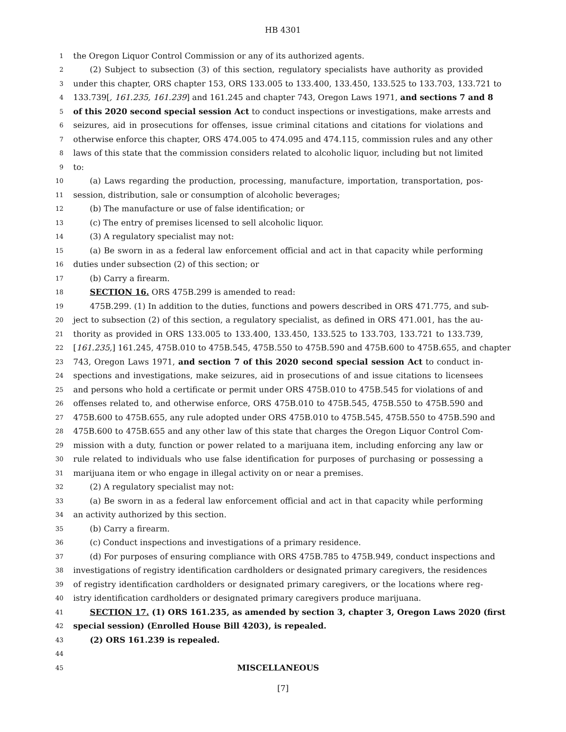HB 4301
1 the Oregon Liquor Control Commission or any of its authorized agents.
2 (2) Subject to subsection (3) of this section, regulatory specialists have authority as provided
3 under this chapter, ORS chapter 153, ORS 133.005 to 133.400, 133.450, 133.525 to 133.703, 133.721 to
4 133.739[, 161.235, 161.239] and 161.245 and chapter 743, Oregon Laws 1971, and sections 7 and 8
5 of this 2020 second special session Act to conduct inspections or investigations, make arrests and
6 seizures, aid in prosecutions for offenses, issue criminal citations and citations for violations and
7 otherwise enforce this chapter, ORS 474.005 to 474.095 and 474.115, commission rules and any other
8 laws of this state that the commission considers related to alcoholic liquor, including but not limited
9 to:
10 (a) Laws regarding the production, processing, manufacture, importation, transportation, pos-
11 session, distribution, sale or consumption of alcoholic beverages;
12 (b) The manufacture or use of false identification; or
13 (c) The entry of premises licensed to sell alcoholic liquor.
14 (3) A regulatory specialist may not:
15 (a) Be sworn in as a federal law enforcement official and act in that capacity while performing
16 duties under subsection (2) of this section; or
17 (b) Carry a firearm.
18 SECTION 16. ORS 475B.299 is amended to read:
19 475B.299. (1) In addition to the duties, functions and powers described in ORS 471.775, and sub-
20 ject to subsection (2) of this section, a regulatory specialist, as defined in ORS 471.001, has the au-
21 thority as provided in ORS 133.005 to 133.400, 133.450, 133.525 to 133.703, 133.721 to 133.739,
22 [161.235,] 161.245, 475B.010 to 475B.545, 475B.550 to 475B.590 and 475B.600 to 475B.655, and chapter
23 743, Oregon Laws 1971, and section 7 of this 2020 second special session Act to conduct in-
24 spections and investigations, make seizures, aid in prosecutions of and issue citations to licensees
25 and persons who hold a certificate or permit under ORS 475B.010 to 475B.545 for violations of and
26 offenses related to, and otherwise enforce, ORS 475B.010 to 475B.545, 475B.550 to 475B.590 and
27 475B.600 to 475B.655, any rule adopted under ORS 475B.010 to 475B.545, 475B.550 to 475B.590 and
28 475B.600 to 475B.655 and any other law of this state that charges the Oregon Liquor Control Com-
29 mission with a duty, function or power related to a marijuana item, including enforcing any law or
30 rule related to individuals who use false identification for purposes of purchasing or possessing a
31 marijuana item or who engage in illegal activity on or near a premises.
32 (2) A regulatory specialist may not:
33 (a) Be sworn in as a federal law enforcement official and act in that capacity while performing
34 an activity authorized by this section.
35 (b) Carry a firearm.
36 (c) Conduct inspections and investigations of a primary residence.
37 (d) For purposes of ensuring compliance with ORS 475B.785 to 475B.949, conduct inspections and
38 investigations of registry identification cardholders or designated primary caregivers, the residences
39 of registry identification cardholders or designated primary caregivers, or the locations where reg-
40 istry identification cardholders or designated primary caregivers produce marijuana.
41 SECTION 17. (1) ORS 161.235, as amended by section 3, chapter 3, Oregon Laws 2020 (first
42 special session) (Enrolled House Bill 4203), is repealed.
43 (2) ORS 161.239 is repealed.
44
45 MISCELLANEOUS
[7]